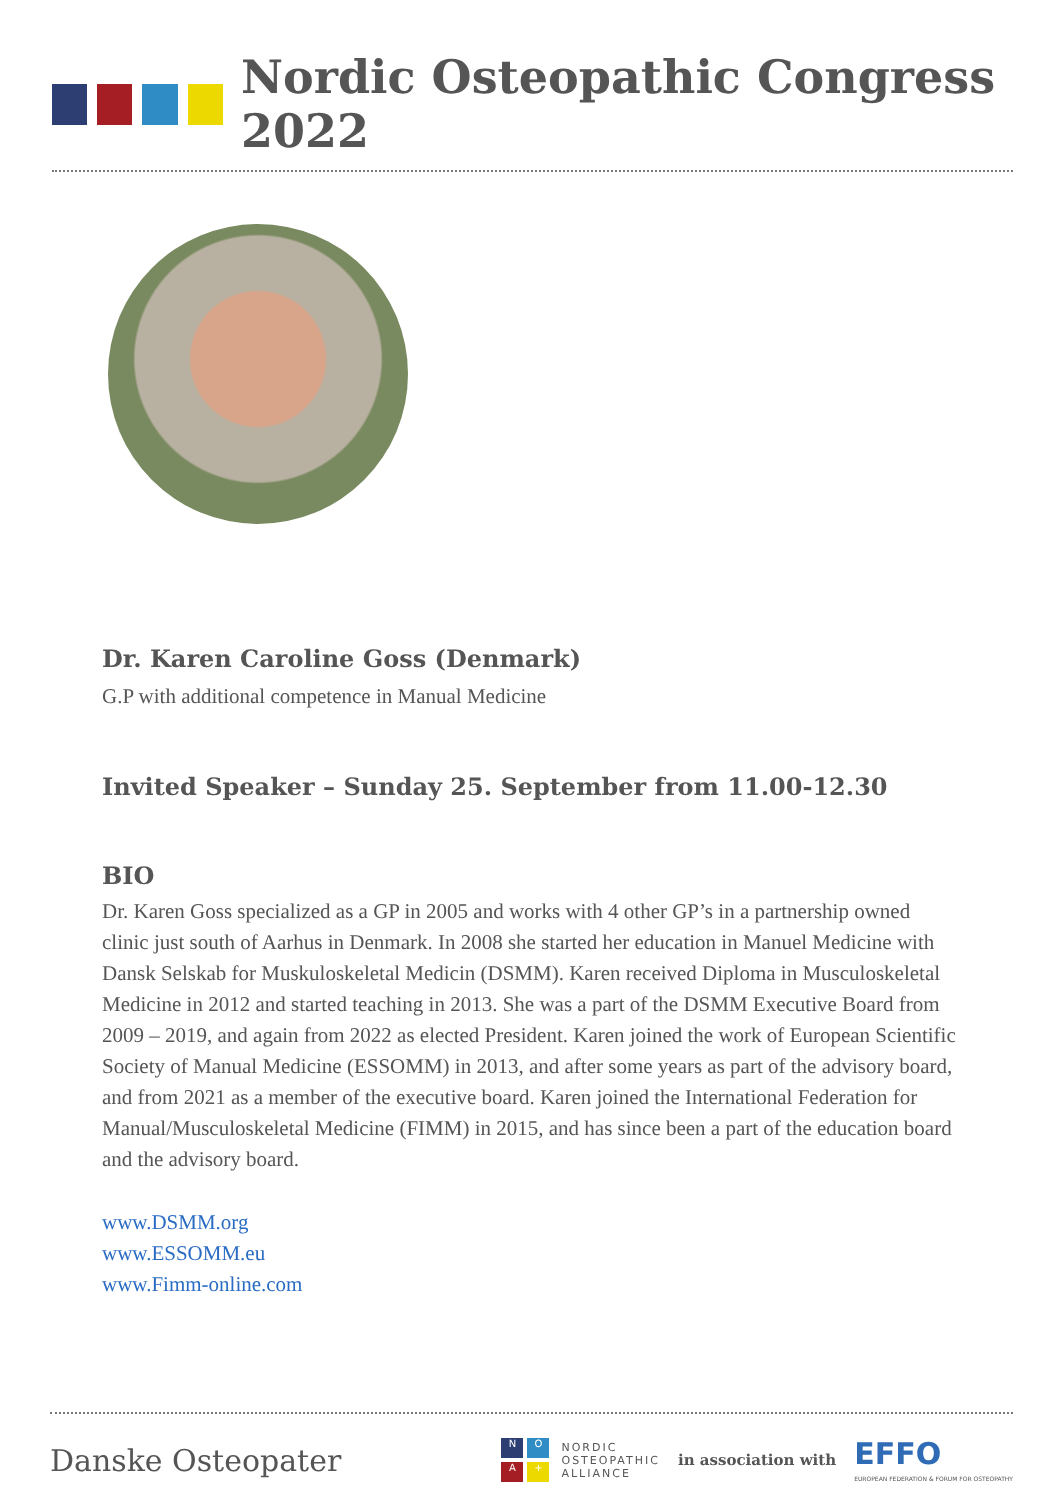Nordic Osteopathic Congress 2022
Dr. Karen Caroline Goss (Denmark)
G.P with additional competence in Manual Medicine
Invited Speaker – Sunday 25. September from 11.00-12.30
BIO
Dr. Karen Goss specialized as a GP in 2005 and works with 4 other GP’s in a partnership owned clinic just south of Aarhus in Denmark. In 2008 she started her education in Manuel Medicine with Dansk Selskab for Muskuloskeletal Medicin (DSMM). Karen received Diploma in Musculoskeletal Medicine in 2012 and started teaching in 2013. She was a part of the DSMM Executive Board from 2009 – 2019, and again from 2022 as elected President. Karen joined the work of European Scientific Society of Manual Medicine (ESSOMM) in 2013, and after some years as part of the advisory board, and from 2021 as a member of the executive board. Karen joined the International Federation for Manual/Musculoskeletal Medicine (FIMM) in 2015, and has since been a part of the education board and the advisory board.
www.DSMM.org
www.ESSOMM.eu
www.Fimm-online.com
Danske Osteopater
NOA +
NORDIC
OSTEOPATHIC
ALLIANCE
in association with
EFFO
EUROPEAN FEDERATION & FORUM FOR OSTEOPATHY